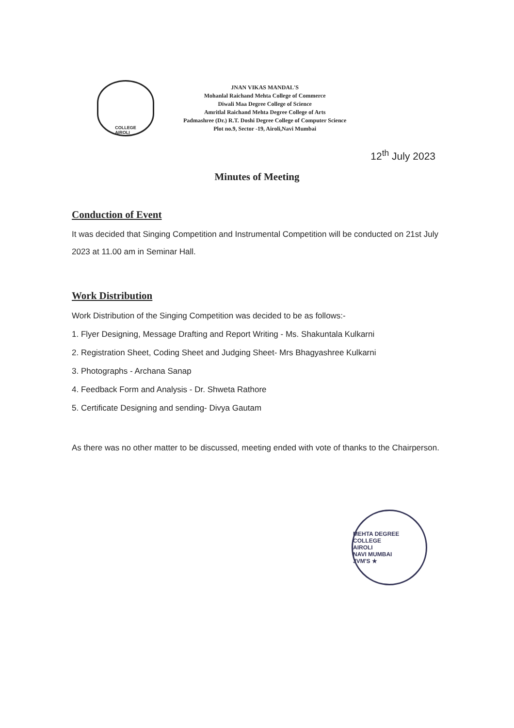COLLEGE
AIROLI
JNAN VIKAS MANDAL'S
Mohanlal Raichand Mehta College of Commerce
Diwali Maa Degree College of Science
Amritlal Raichand Mehta Degree College of Arts
Padmashree (Dr.) R.T. Doshi Degree College of Computer Science
Plot no.9, Sector -19, Airoli,Navi Mumbai
12<sup>th</sup> July 2023
Minutes of Meeting
Conduction of Event
It was decided that Singing Competition and Instrumental Competition will be conducted on 21st July 2023 at 11.00 am in Seminar Hall.
Work Distribution
Work Distribution of the Singing Competition was decided to be as follows:-
1. Flyer Designing, Message Drafting and Report Writing - Ms. Shakuntala Kulkarni
2. Registration Sheet, Coding Sheet and Judging Sheet- Mrs Bhagyashree Kulkarni
3. Photographs - Archana Sanap
4. Feedback Form and Analysis - Dr. Shweta Rathore
5. Certificate Designing and sending- Divya Gautam
As there was no other matter to be discussed, meeting ended with vote of thanks to the Chairperson.
MEHTA DEGREE COLLEGE
AIROLI
NAVI MUMBAI
JVM'S ★